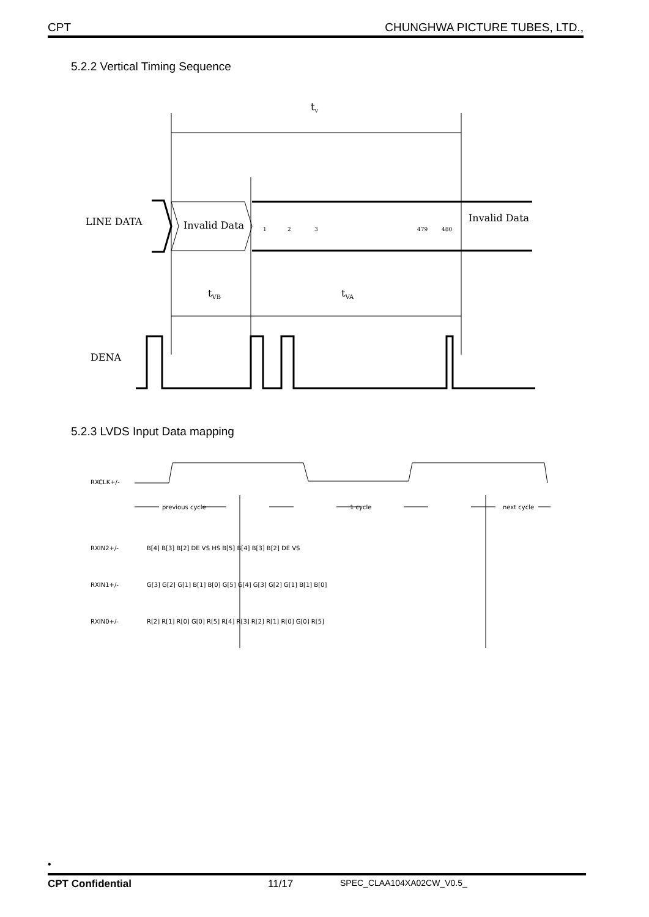CPT CHUNGHWA PICTURE TUBES, LTD.,
5.2.2 Vertical Timing Sequence
tv
LINE DATA
Invalid Data
1
2
3
479
480
Invalid Data
tVB
tVA
DENA
5.2.3 LVDS Input Data mapping
RXCLK+/-
previous cycle
1 cycle
next cycle
RXIN2+/-
B[4] B[3] B[2] DE VS HS B[5] B[4] B[3] B[2] DE VS
RXIN1+/-
G[3] G[2] G[1] B[1] B[0] G[5] G[4] G[3] G[2] G[1] B[1] B[0]
RXIN0+/-
R[2] R[1] R[0] G[0] R[5] R[4] R[3] R[2] R[1] R[0] G[0] R[5]
•
CPT Confidential 11/17 SPEC_CLAA104XA02CW_V0.5_